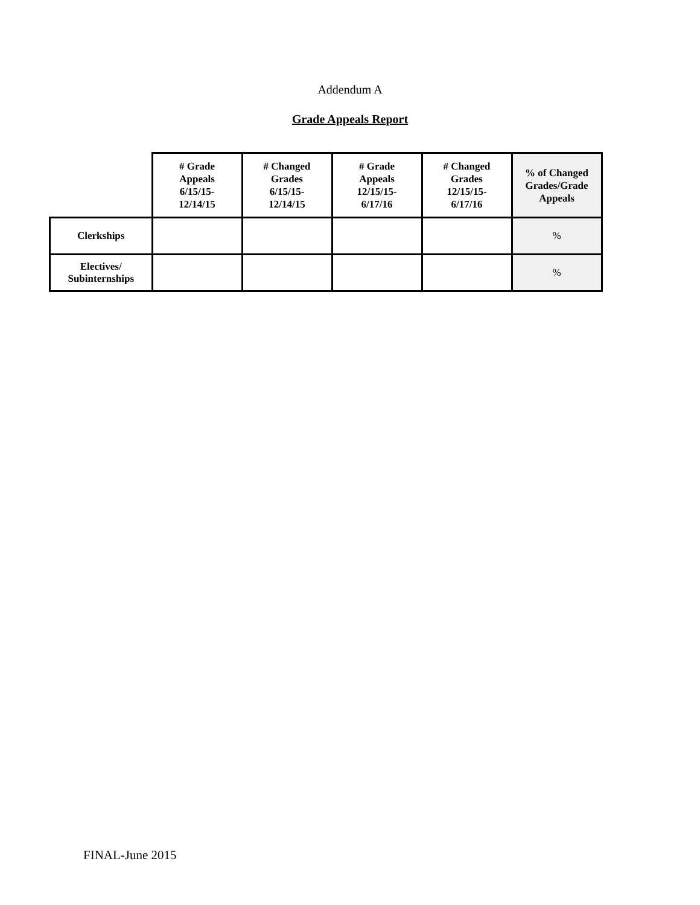Addendum A
Grade Appeals Report
| | # Grade Appeals 6/15/15- 12/14/15 | # Changed Grades 6/15/15- 12/14/15 | # Grade Appeals 12/15/15- 6/17/16 | # Changed Grades 12/15/15- 6/17/16 | % of Changed Grades/Grade Appeals |
| --- | --- | --- | --- | --- | --- |
| Clerkships | | | | | % |
| Electives/ Subinternships | | | | | % |
FINAL-June 2015